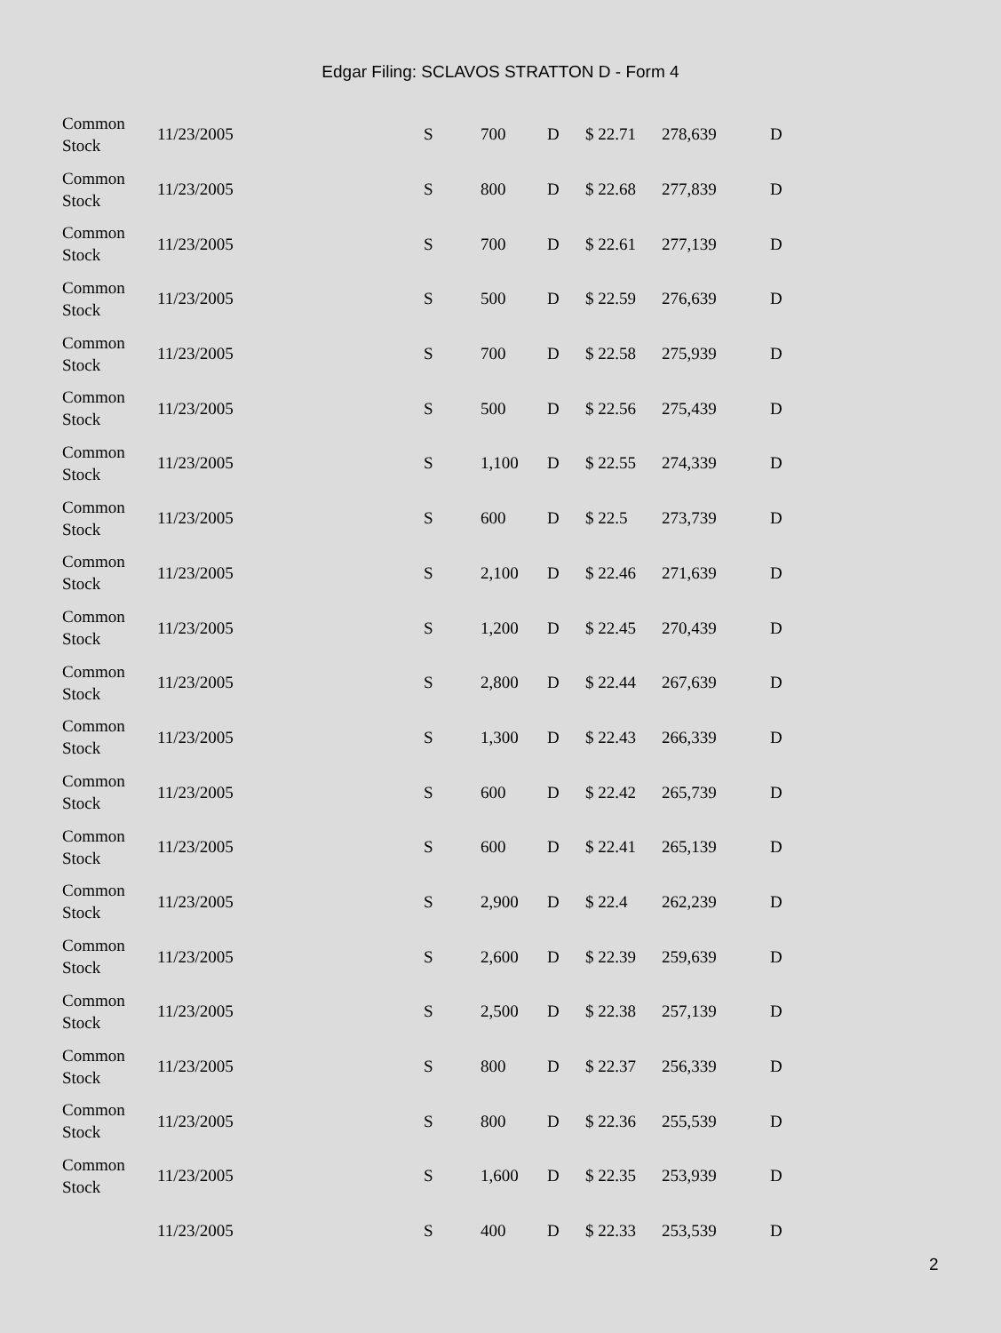Edgar Filing: SCLAVOS STRATTON D - Form 4
| Common Stock | 11/23/2005 | S | 700 | D | $ 22.71 | 278,639 | D |
| Common Stock | 11/23/2005 | S | 800 | D | $ 22.68 | 277,839 | D |
| Common Stock | 11/23/2005 | S | 700 | D | $ 22.61 | 277,139 | D |
| Common Stock | 11/23/2005 | S | 500 | D | $ 22.59 | 276,639 | D |
| Common Stock | 11/23/2005 | S | 700 | D | $ 22.58 | 275,939 | D |
| Common Stock | 11/23/2005 | S | 500 | D | $ 22.56 | 275,439 | D |
| Common Stock | 11/23/2005 | S | 1,100 | D | $ 22.55 | 274,339 | D |
| Common Stock | 11/23/2005 | S | 600 | D | $ 22.5 | 273,739 | D |
| Common Stock | 11/23/2005 | S | 2,100 | D | $ 22.46 | 271,639 | D |
| Common Stock | 11/23/2005 | S | 1,200 | D | $ 22.45 | 270,439 | D |
| Common Stock | 11/23/2005 | S | 2,800 | D | $ 22.44 | 267,639 | D |
| Common Stock | 11/23/2005 | S | 1,300 | D | $ 22.43 | 266,339 | D |
| Common Stock | 11/23/2005 | S | 600 | D | $ 22.42 | 265,739 | D |
| Common Stock | 11/23/2005 | S | 600 | D | $ 22.41 | 265,139 | D |
| Common Stock | 11/23/2005 | S | 2,900 | D | $ 22.4 | 262,239 | D |
| Common Stock | 11/23/2005 | S | 2,600 | D | $ 22.39 | 259,639 | D |
| Common Stock | 11/23/2005 | S | 2,500 | D | $ 22.38 | 257,139 | D |
| Common Stock | 11/23/2005 | S | 800 | D | $ 22.37 | 256,339 | D |
| Common Stock | 11/23/2005 | S | 800 | D | $ 22.36 | 255,539 | D |
| Common Stock | 11/23/2005 | S | 1,600 | D | $ 22.35 | 253,939 | D |
| | 11/23/2005 | S | 400 | D | $ 22.33 | 253,539 | D |
2